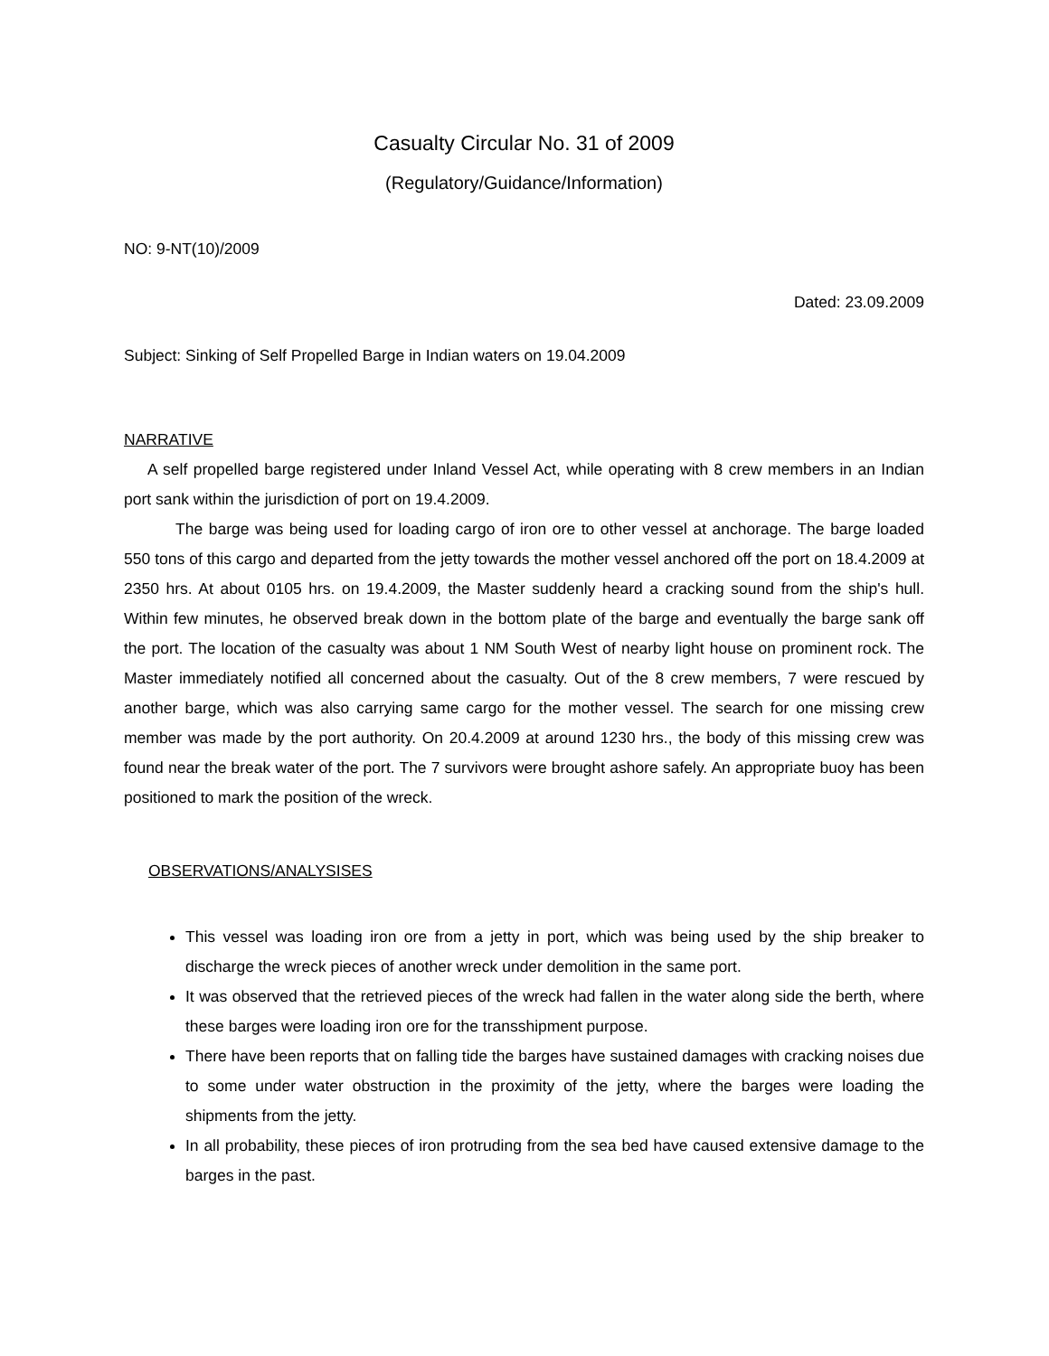Casualty Circular No. 31 of 2009
(Regulatory/Guidance/Information)
NO: 9-NT(10)/2009
Dated: 23.09.2009
Subject: Sinking of Self Propelled Barge in Indian waters on 19.04.2009
NARRATIVE
A self propelled barge registered under Inland Vessel Act, while operating with 8 crew members in an Indian port sank within the jurisdiction of port on 19.4.2009.
The barge was being used for loading cargo of iron ore to other vessel at anchorage. The barge loaded 550 tons of this cargo and departed from the jetty towards the mother vessel anchored off the port on 18.4.2009 at 2350 hrs. At about 0105 hrs. on 19.4.2009, the Master suddenly heard a cracking sound from the ship's hull. Within few minutes, he observed break down in the bottom plate of the barge and eventually the barge sank off the port. The location of the casualty was about 1 NM South West of nearby light house on prominent rock. The Master immediately notified all concerned about the casualty. Out of the 8 crew members, 7 were rescued by another barge, which was also carrying same cargo for the mother vessel. The search for one missing crew member was made by the port authority. On 20.4.2009 at around 1230 hrs., the body of this missing crew was found near the break water of the port. The 7 survivors were brought ashore safely. An appropriate buoy has been positioned to mark the position of the wreck.
OBSERVATIONS/ANALYSISES
This vessel was loading iron ore from a jetty in port, which was being used by the ship breaker to discharge the wreck pieces of another wreck under demolition in the same port.
It was observed that the retrieved pieces of the wreck had fallen in the water along side the berth, where these barges were loading iron ore for the transshipment purpose.
There have been reports that on falling tide the barges have sustained damages with cracking noises due to some under water obstruction in the proximity of the jetty, where the barges were loading the shipments from the jetty.
In all probability, these pieces of iron protruding from the sea bed have caused extensive damage to the barges in the past.